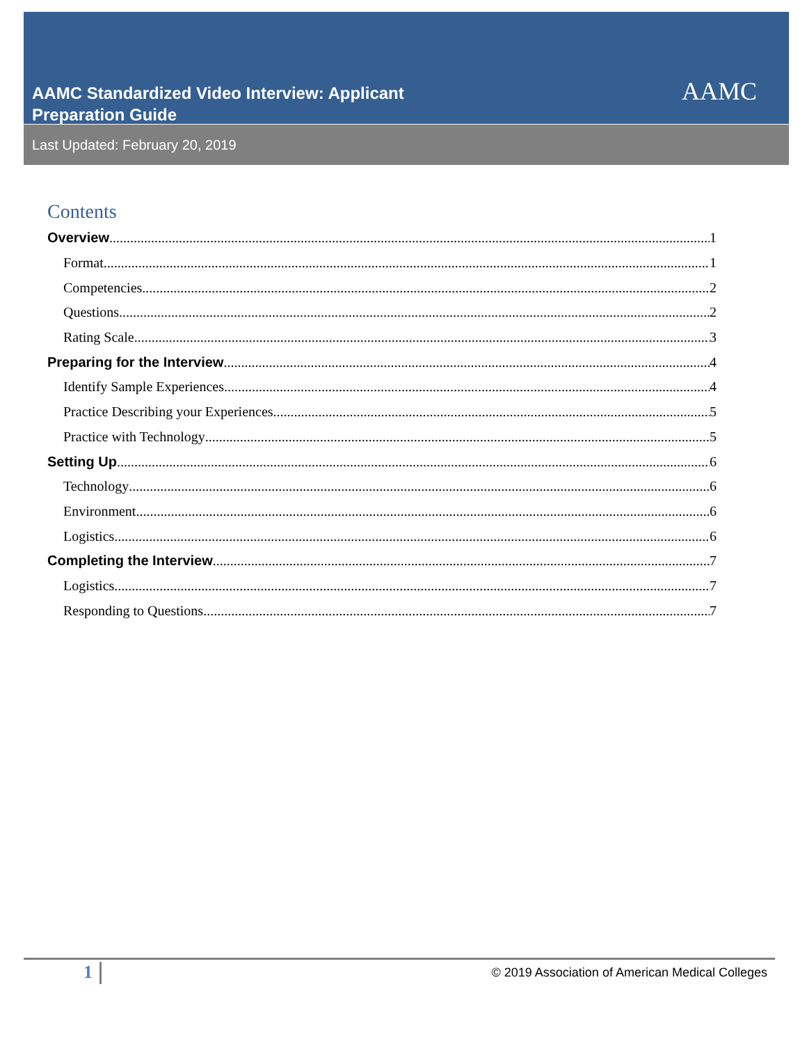AAMC Standardized Video Interview: Applicant
Preparation Guide
AAMC
Last Updated: February 20, 2019
Contents
Overview 1
Format 1
Competencies 2
Questions 2
Rating Scale 3
Preparing for the Interview 4
Identify Sample Experiences 4
Practice Describing your Experiences 5
Practice with Technology 5
Setting Up 6
Technology 6
Environment 6
Logistics 6
Completing the Interview 7
Logistics 7
Responding to Questions 7
1
© 2019 Association of American Medical Colleges